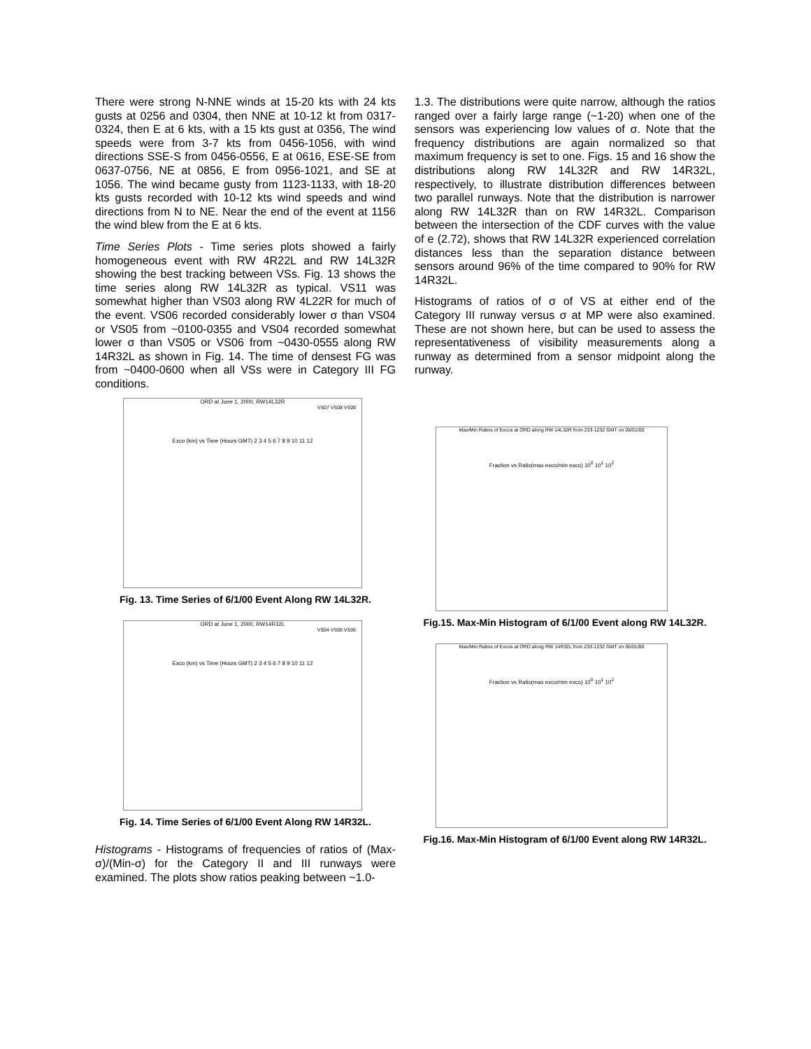There were strong N-NNE winds at 15-20 kts with 24 kts gusts at 0256 and 0304, then NNE at 10-12 kt from 0317-0324, then E at 6 kts, with a 15 kts gust at 0356, The wind speeds were from 3-7 kts from 0456-1056, with wind directions SSE-S from 0456-0556, E at 0616, ESE-SE from 0637-0756, NE at 0856, E from 0956-1021, and SE at 1056. The wind became gusty from 1123-1133, with 18-20 kts gusts recorded with 10-12 kts wind speeds and wind directions from N to NE. Near the end of the event at 1156 the wind blew from the E at 6 kts.
Time Series Plots - Time series plots showed a fairly homogeneous event with RW 4R22L and RW 14L32R showing the best tracking between VSs. Fig. 13 shows the time series along RW 14L32R as typical. VS11 was somewhat higher than VS03 along RW 4L22R for much of the event. VS06 recorded considerably lower σ than VS04 or VS05 from ~0100-0355 and VS04 recorded somewhat lower σ than VS05 or VS06 from ~0430-0555 along RW 14R32L as shown in Fig. 14. The time of densest FG was from ~0400-0600 when all VSs were in Category III FG conditions.
ORD at June 1, 2000, RW14L32R
VS07 VS08 VS09
Exco (km) vs Time (Hours GMT) 2 3 4 5 6 7 8 9 10 11 12
Fig. 13. Time Series of 6/1/00 Event Along RW 14L32R.
ORD at June 1, 2000, RW14R32L
VS04 VS05 VS06
Exco (km) vs Time (Hours GMT) 2 3 4 5 6 7 8 9 10 11 12
Fig. 14. Time Series of 6/1/00 Event Along RW 14R32L.
Histograms - Histograms of frequencies of ratios of (Max-σ)/(Min-σ) for the Category II and III runways were examined. The plots show ratios peaking between ~1.0-
1.3. The distributions were quite narrow, although the ratios ranged over a fairly large range (~1-20) when one of the sensors was experiencing low values of σ. Note that the frequency distributions are again normalized so that maximum frequency is set to one. Figs. 15 and 16 show the distributions along RW 14L32R and RW 14R32L, respectively, to illustrate distribution differences between two parallel runways. Note that the distribution is narrower along RW 14L32R than on RW 14R32L. Comparison between the intersection of the CDF curves with the value of e (2.72), shows that RW 14L32R experienced correlation distances less than the separation distance between sensors around 96% of the time compared to 90% for RW 14R32L.
Histograms of ratios of σ of VS at either end of the Category III runway versus σ at MP were also examined. These are not shown here, but can be used to assess the representativeness of visibility measurements along a runway as determined from a sensor midpoint along the runway.
Max/Min Ratios of Excos at ORD along RW 14L32R from 233-1232 GMT on 06/01/00
Fraction vs Ratio(max exco/min exco) 10<sup>0</sup> 10<sup>1</sup> 10<sup>2</sup>
Fig.15. Max-Min Histogram of 6/1/00 Event along RW 14L32R.
Max/Min Ratios of Excos at ORD along RW 14R32L from 233-1232 GMT on 06/01/00
Fraction vs Ratio(max exco/min exco) 10<sup>0</sup> 10<sup>1</sup> 10<sup>2</sup>
Fig.16. Max-Min Histogram of 6/1/00 Event along RW 14R32L.